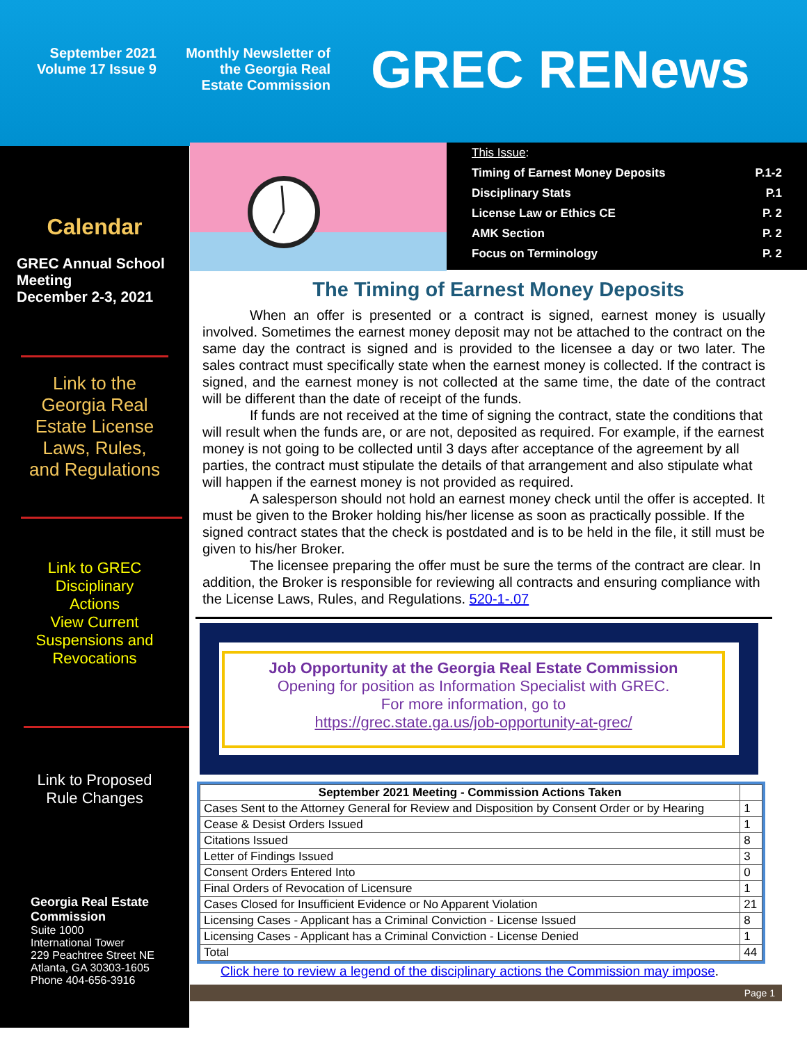September 2021
Volume 17 Issue 9
Monthly Newsletter of
the Georgia Real
Estate Commission
GREC RENews
Calendar
GREC Annual School Meeting
December 2-3, 2021
Link to the
Georgia Real
Estate License
Laws, Rules,
and Regulations
Link to GREC
Disciplinary
Actions
View Current
Suspensions and
Revocations
Link to Proposed
Rule Changes
Georgia Real Estate Commission
Suite 1000
International Tower
229 Peachtree Street NE
Atlanta, GA 30303-1605
Phone 404-656-3916
This Issue:
Timing of Earnest Money Deposits P.1-2
Disciplinary Stats P.1
License Law or Ethics CE P. 2
AMK Section P. 2
Focus on Terminology P. 2
The Timing of Earnest Money Deposits
When an offer is presented or a contract is signed, earnest money is usually involved. Sometimes the earnest money deposit may not be attached to the contract on the same day the contract is signed and is provided to the licensee a day or two later. The sales contract must specifically state when the earnest money is collected. If the contract is signed, and the earnest money is not collected at the same time, the date of the contract will be different than the date of receipt of the funds.
If funds are not received at the time of signing the contract, state the conditions that will result when the funds are, or are not, deposited as required. For example, if the earnest money is not going to be collected until 3 days after acceptance of the agreement by all parties, the contract must stipulate the details of that arrangement and also stipulate what will happen if the earnest money is not provided as required.
A salesperson should not hold an earnest money check until the offer is accepted. It must be given to the Broker holding his/her license as soon as practically possible. If the signed contract states that the check is postdated and is to be held in the file, it still must be given to his/her Broker.
The licensee preparing the offer must be sure the terms of the contract are clear. In addition, the Broker is responsible for reviewing all contracts and ensuring compliance with the License Laws, Rules, and Regulations. 520-1-.07
Job Opportunity at the Georgia Real Estate Commission
Opening for position as Information Specialist with GREC.
For more information, go to
https://grec.state.ga.us/job-opportunity-at-grec/
| September 2021 Meeting - Commission Actions Taken | |
| --- | --- |
| Cases Sent to the Attorney General for Review and Disposition by Consent Order or by Hearing | 1 |
| Cease & Desist Orders Issued | 1 |
| Citations Issued | 8 |
| Letter of Findings Issued | 3 |
| Consent Orders Entered Into | 0 |
| Final Orders of Revocation of Licensure | 1 |
| Cases Closed for Insufficient Evidence or No Apparent Violation | 21 |
| Licensing Cases - Applicant has a Criminal Conviction - License Issued | 8 |
| Licensing Cases - Applicant has a Criminal Conviction - License Denied | 1 |
| Total | 44 |
Click here to review a legend of the disciplinary actions the Commission may impose.
Page 1